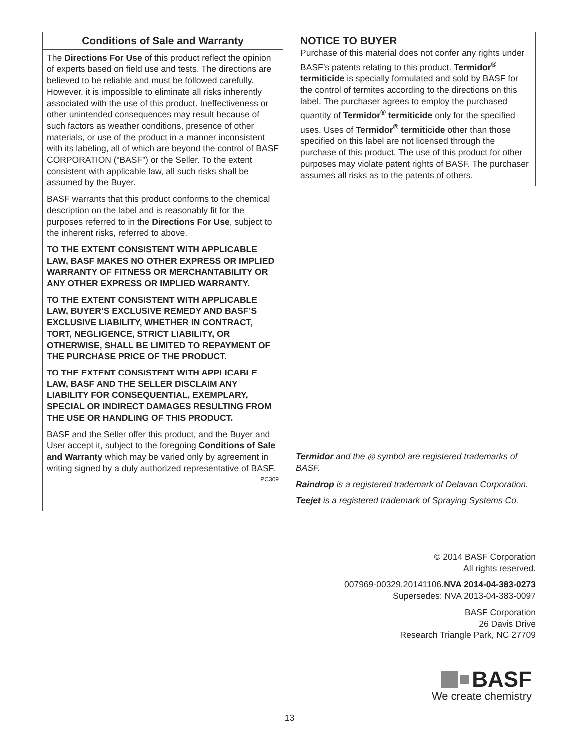Conditions of Sale and Warranty
The Directions For Use of this product reflect the opinion of experts based on field use and tests. The directions are believed to be reliable and must be followed carefully. However, it is impossible to eliminate all risks inherently associated with the use of this product. Ineffectiveness or other unintended consequences may result because of such factors as weather conditions, presence of other materials, or use of the product in a manner inconsistent with its labeling, all of which are beyond the control of BASF CORPORATION (“BASF”) or the Seller. To the extent consistent with applicable law, all such risks shall be assumed by the Buyer.
BASF warrants that this product conforms to the chemical description on the label and is reasonably fit for the purposes referred to in the Directions For Use, subject to the inherent risks, referred to above.
TO THE EXTENT CONSISTENT WITH APPLICABLE LAW, BASF MAKES NO OTHER EXPRESS OR IMPLIED WARRANTY OF FITNESS OR MERCHANTABILITY OR ANY OTHER EXPRESS OR IMPLIED WARRANTY.
TO THE EXTENT CONSISTENT WITH APPLICABLE LAW, BUYER’S EXCLUSIVE REMEDY AND BASF’S EXCLUSIVE LIABILITY, WHETHER IN CONTRACT, TORT, NEGLIGENCE, STRICT LIABILITY, OR OTHERWISE, SHALL BE LIMITED TO REPAYMENT OF THE PURCHASE PRICE OF THE PRODUCT.
TO THE EXTENT CONSISTENT WITH APPLICABLE LAW, BASF AND THE SELLER DISCLAIM ANY LIABILITY FOR CONSEQUENTIAL, EXEMPLARY, SPECIAL OR INDIRECT DAMAGES RESULTING FROM THE USE OR HANDLING OF THIS PRODUCT.
BASF and the Seller offer this product, and the Buyer and User accept it, subject to the foregoing Conditions of Sale and Warranty which may be varied only by agreement in writing signed by a duly authorized representative of BASF. PC309
NOTICE TO BUYER
Purchase of this material does not confer any rights under BASF’s patents relating to this product. Termidor<sup>®</sup> termiticide is specially formulated and sold by BASF for the control of termites according to the directions on this label. The purchaser agrees to employ the purchased quantity of Termidor<sup>®</sup> termiticide only for the specified uses. Uses of Termidor<sup>®</sup> termiticide other than those specified on this label are not licensed through the purchase of this product. The use of this product for other purposes may violate patent rights of BASF. The purchaser assumes all risks as to the patents of others.
Termidor and the ◎ symbol are registered trademarks of BASF.
Raindrop is a registered trademark of Delavan Corporation.
Teejet is a registered trademark of Spraying Systems Co.
© 2014 BASF Corporation
All rights reserved.
007969-00329.20141106.NVA 2014-04-383-0273
Supersedes: NVA 2013-04-383-0097
BASF Corporation
26 Davis Drive
Research Triangle Park, NC 27709
BASF
We create chemistry
13